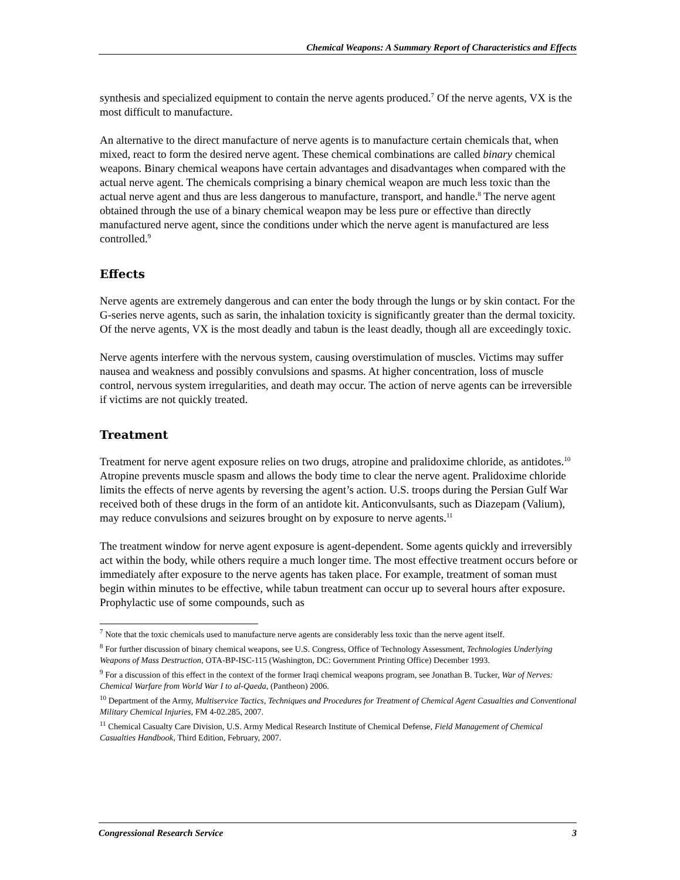Chemical Weapons: A Summary Report of Characteristics and Effects
synthesis and specialized equipment to contain the nerve agents produced.<sup>7</sup> Of the nerve agents, VX is the most difficult to manufacture.
An alternative to the direct manufacture of nerve agents is to manufacture certain chemicals that, when mixed, react to form the desired nerve agent. These chemical combinations are called binary chemical weapons. Binary chemical weapons have certain advantages and disadvantages when compared with the actual nerve agent. The chemicals comprising a binary chemical weapon are much less toxic than the actual nerve agent and thus are less dangerous to manufacture, transport, and handle.<sup>8</sup> The nerve agent obtained through the use of a binary chemical weapon may be less pure or effective than directly manufactured nerve agent, since the conditions under which the nerve agent is manufactured are less controlled.<sup>9</sup>
Effects
Nerve agents are extremely dangerous and can enter the body through the lungs or by skin contact. For the G-series nerve agents, such as sarin, the inhalation toxicity is significantly greater than the dermal toxicity. Of the nerve agents, VX is the most deadly and tabun is the least deadly, though all are exceedingly toxic.
Nerve agents interfere with the nervous system, causing overstimulation of muscles. Victims may suffer nausea and weakness and possibly convulsions and spasms. At higher concentration, loss of muscle control, nervous system irregularities, and death may occur. The action of nerve agents can be irreversible if victims are not quickly treated.
Treatment
Treatment for nerve agent exposure relies on two drugs, atropine and pralidoxime chloride, as antidotes.<sup>10</sup> Atropine prevents muscle spasm and allows the body time to clear the nerve agent. Pralidoxime chloride limits the effects of nerve agents by reversing the agent’s action. U.S. troops during the Persian Gulf War received both of these drugs in the form of an antidote kit. Anticonvulsants, such as Diazepam (Valium), may reduce convulsions and seizures brought on by exposure to nerve agents.<sup>11</sup>
The treatment window for nerve agent exposure is agent-dependent. Some agents quickly and irreversibly act within the body, while others require a much longer time. The most effective treatment occurs before or immediately after exposure to the nerve agents has taken place. For example, treatment of soman must begin within minutes to be effective, while tabun treatment can occur up to several hours after exposure. Prophylactic use of some compounds, such as
<sup>7</sup> Note that the toxic chemicals used to manufacture nerve agents are considerably less toxic than the nerve agent itself.
<sup>8</sup> For further discussion of binary chemical weapons, see U.S. Congress, Office of Technology Assessment, Technologies Underlying Weapons of Mass Destruction, OTA-BP-ISC-115 (Washington, DC: Government Printing Office) December 1993.
<sup>9</sup> For a discussion of this effect in the context of the former Iraqi chemical weapons program, see Jonathan B. Tucker, War of Nerves: Chemical Warfare from World War I to al-Qaeda, (Pantheon) 2006.
<sup>10</sup> Department of the Army, Multiservice Tactics, Techniques and Procedures for Treatment of Chemical Agent Casualties and Conventional Military Chemical Injuries, FM 4-02.285, 2007.
<sup>11</sup> Chemical Casualty Care Division, U.S. Army Medical Research Institute of Chemical Defense, Field Management of Chemical Casualties Handbook, Third Edition, February, 2007.
Congressional Research Service 3